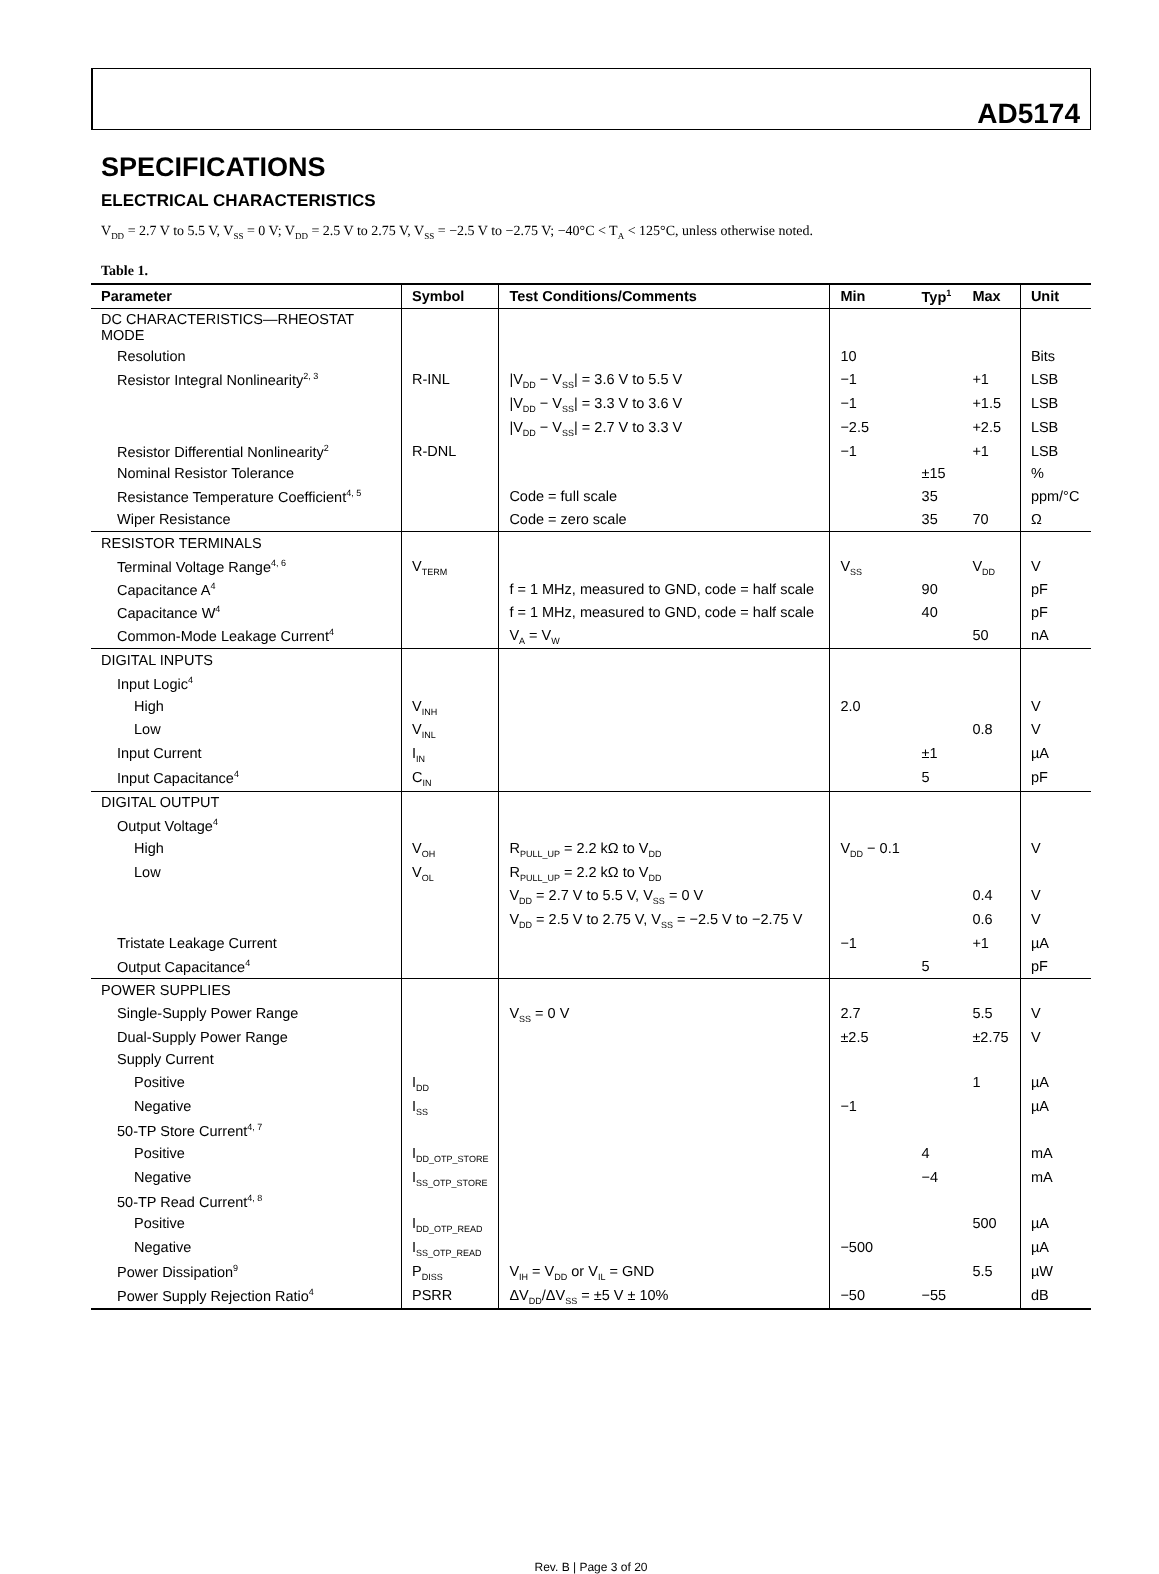AD5174
SPECIFICATIONS
ELECTRICAL CHARACTERISTICS
V<sub>DD</sub> = 2.7 V to 5.5 V, V<sub>SS</sub> = 0 V; V<sub>DD</sub> = 2.5 V to 2.75 V, V<sub>SS</sub> = −2.5 V to −2.75 V; −40°C < T<sub>A</sub> < 125°C, unless otherwise noted.
Table 1.
| Parameter | Symbol | Test Conditions/Comments | Min | Typ<sup>1</sup> | Max | Unit |
| --- | --- | --- | --- | --- | --- | --- |
| DC CHARACTERISTICS—RHEOSTAT MODE | | | | | | |
| Resolution | | | 10 | | | Bits |
| Resistor Integral Nonlinearity<sup>2, 3</sup> | R-INL | /V<sub>DD</sub> − V<sub>SS</sub>/ = 3.6 V to 5.5 V | −1 | | +1 | LSB |
| | | /V<sub>DD</sub> − V<sub>SS</sub>/ = 3.3 V to 3.6 V | −1 | | +1.5 | LSB |
| | | /V<sub>DD</sub> − V<sub>SS</sub>/ = 2.7 V to 3.3 V | −2.5 | | +2.5 | LSB |
| Resistor Differential Nonlinearity<sup>2</sup> | R-DNL | | −1 | | +1 | LSB |
| Nominal Resistor Tolerance | | | | ±15 | | % |
| Resistance Temperature Coefficient<sup>4, 5</sup> | | Code = full scale | | 35 | | ppm/°C |
| Wiper Resistance | | Code = zero scale | | 35 | 70 | Ω |
| RESISTOR TERMINALS | | | | | | |
| Terminal Voltage Range<sup>4, 6</sup> | V<sub>TERM</sub> | | V<sub>SS</sub> | | V<sub>DD</sub> | V |
| Capacitance A<sup>4</sup> | | f = 1 MHz, measured to GND, code = half scale | | 90 | | pF |
| Capacitance W<sup>4</sup> | | f = 1 MHz, measured to GND, code = half scale | | 40 | | pF |
| Common-Mode Leakage Current<sup>4</sup> | | V<sub>A</sub> = V<sub>W</sub> | | | 50 | nA |
| DIGITAL INPUTS | | | | | | |
| Input Logic<sup>4</sup> | | | | | | |
| High | V<sub>INH</sub> | | 2.0 | | | V |
| Low | V<sub>INL</sub> | | | | 0.8 | V |
| Input Current | I<sub>IN</sub> | | | ±1 | | µA |
| Input Capacitance<sup>4</sup> | C<sub>IN</sub> | | | 5 | | pF |
| DIGITAL OUTPUT | | | | | | |
| Output Voltage<sup>4</sup> | | | | | | |
| High | V<sub>OH</sub> | R<sub>PULL_UP</sub> = 2.2 kΩ to V<sub>DD</sub> | V<sub>DD</sub> − 0.1 | | | V |
| Low | V<sub>OL</sub> | R<sub>PULL_UP</sub> = 2.2 kΩ to V<sub>DD</sub> | | | | |
| | | V<sub>DD</sub> = 2.7 V to 5.5 V, V<sub>SS</sub> = 0 V | | | 0.4 | V |
| | | V<sub>DD</sub> = 2.5 V to 2.75 V, V<sub>SS</sub> = −2.5 V to −2.75 V | | | 0.6 | V |
| Tristate Leakage Current | | | −1 | | +1 | µA |
| Output Capacitance<sup>4</sup> | | | | 5 | | pF |
| POWER SUPPLIES | | | | | | |
| Single-Supply Power Range | | V<sub>SS</sub> = 0 V | 2.7 | | 5.5 | V |
| Dual-Supply Power Range | | | ±2.5 | | ±2.75 | V |
| Supply Current | | | | | | |
| Positive | I<sub>DD</sub> | | | | 1 | µA |
| Negative | I<sub>SS</sub> | | −1 | | | µA |
| 50-TP Store Current<sup>4, 7</sup> | | | | | | |
| Positive | I<sub>DD_OTP_STORE</sub> | | | 4 | | mA |
| Negative | I<sub>SS_OTP_STORE</sub> | | | −4 | | mA |
| 50-TP Read Current<sup>4, 8</sup> | | | | | | |
| Positive | I<sub>DD_OTP_READ</sub> | | | | 500 | µA |
| Negative | I<sub>SS_OTP_READ</sub> | | −500 | | | µA |
| Power Dissipation<sup>9</sup> | P<sub>DISS</sub> | V<sub>IH</sub> = V<sub>DD</sub> or V<sub>IL</sub> = GND | | | 5.5 | µW |
| Power Supply Rejection Ratio<sup>4</sup> | PSRR | ΔV<sub>DD</sub>/ΔV<sub>SS</sub> = ±5 V ± 10% | −50 | −55 | | dB |
Rev. B | Page 3 of 20